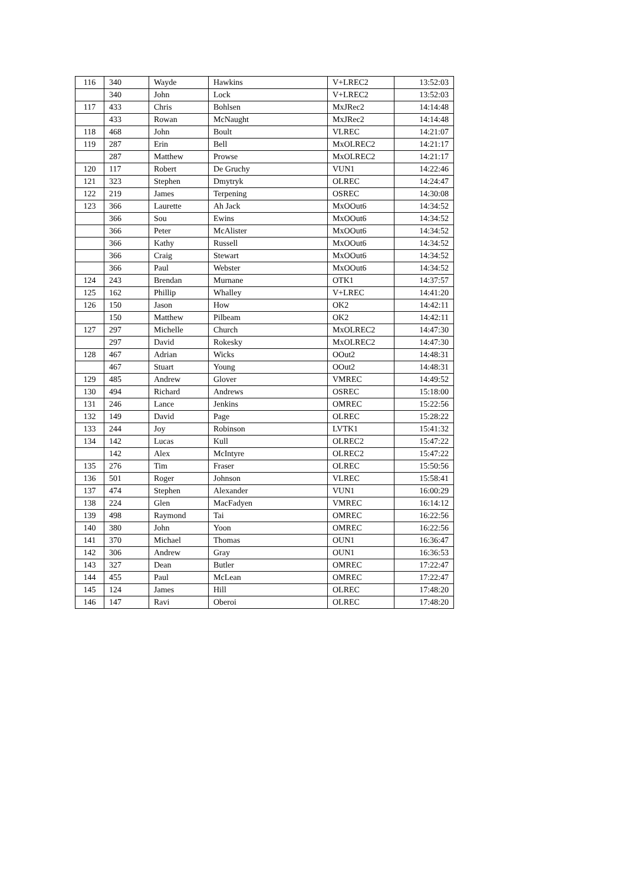| 116 | 340 | Wayde | Hawkins | V+LREC2 | 13:52:03 |
| | 340 | John | Lock | V+LREC2 | 13:52:03 |
| 117 | 433 | Chris | Bohlsen | MxJRec2 | 14:14:48 |
| | 433 | Rowan | McNaught | MxJRec2 | 14:14:48 |
| 118 | 468 | John | Boult | VLREC | 14:21:07 |
| 119 | 287 | Erin | Bell | MxOLREC2 | 14:21:17 |
| | 287 | Matthew | Prowse | MxOLREC2 | 14:21:17 |
| 120 | 117 | Robert | De Gruchy | VUN1 | 14:22:46 |
| 121 | 323 | Stephen | Dmytryk | OLREC | 14:24:47 |
| 122 | 219 | James | Terpening | OSREC | 14:30:08 |
| 123 | 366 | Laurette | Ah Jack | MxOOut6 | 14:34:52 |
| | 366 | Sou | Ewins | MxOOut6 | 14:34:52 |
| | 366 | Peter | McAlister | MxOOut6 | 14:34:52 |
| | 366 | Kathy | Russell | MxOOut6 | 14:34:52 |
| | 366 | Craig | Stewart | MxOOut6 | 14:34:52 |
| | 366 | Paul | Webster | MxOOut6 | 14:34:52 |
| 124 | 243 | Brendan | Murnane | OTK1 | 14:37:57 |
| 125 | 162 | Phillip | Whalley | V+LREC | 14:41:20 |
| 126 | 150 | Jason | How | OK2 | 14:42:11 |
| | 150 | Matthew | Pilbeam | OK2 | 14:42:11 |
| 127 | 297 | Michelle | Church | MxOLREC2 | 14:47:30 |
| | 297 | David | Rokesky | MxOLREC2 | 14:47:30 |
| 128 | 467 | Adrian | Wicks | OOut2 | 14:48:31 |
| | 467 | Stuart | Young | OOut2 | 14:48:31 |
| 129 | 485 | Andrew | Glover | VMREC | 14:49:52 |
| 130 | 494 | Richard | Andrews | OSREC | 15:18:00 |
| 131 | 246 | Lance | Jenkins | OMREC | 15:22:56 |
| 132 | 149 | David | Page | OLREC | 15:28:22 |
| 133 | 244 | Joy | Robinson | LVTK1 | 15:41:32 |
| 134 | 142 | Lucas | Kull | OLREC2 | 15:47:22 |
| | 142 | Alex | McIntyre | OLREC2 | 15:47:22 |
| 135 | 276 | Tim | Fraser | OLREC | 15:50:56 |
| 136 | 501 | Roger | Johnson | VLREC | 15:58:41 |
| 137 | 474 | Stephen | Alexander | VUN1 | 16:00:29 |
| 138 | 224 | Glen | MacFadyen | VMREC | 16:14:12 |
| 139 | 498 | Raymond | Tai | OMREC | 16:22:56 |
| 140 | 380 | John | Yoon | OMREC | 16:22:56 |
| 141 | 370 | Michael | Thomas | OUN1 | 16:36:47 |
| 142 | 306 | Andrew | Gray | OUN1 | 16:36:53 |
| 143 | 327 | Dean | Butler | OMREC | 17:22:47 |
| 144 | 455 | Paul | McLean | OMREC | 17:22:47 |
| 145 | 124 | James | Hill | OLREC | 17:48:20 |
| 146 | 147 | Ravi | Oberoi | OLREC | 17:48:20 |